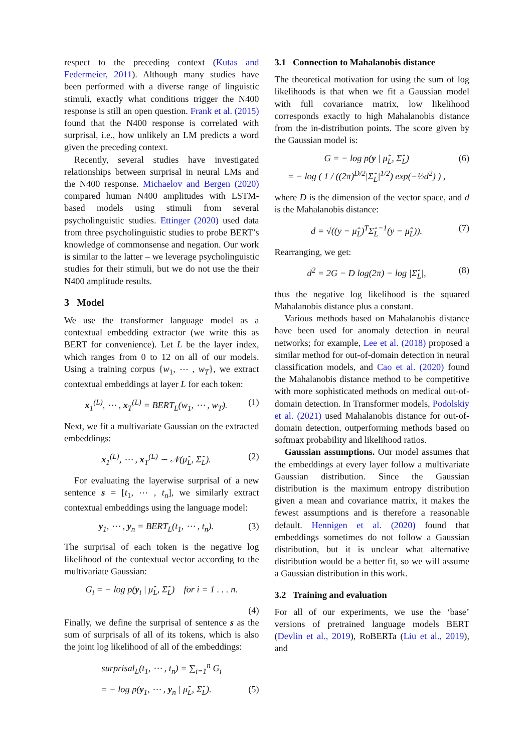respect to the preceding context (Kutas and Federmeier, 2011). Although many studies have been performed with a diverse range of linguistic stimuli, exactly what conditions trigger the N400 response is still an open question. Frank et al. (2015) found that the N400 response is correlated with surprisal, i.e., how unlikely an LM predicts a word given the preceding context.
Recently, several studies have investigated relationships between surprisal in neural LMs and the N400 response. Michaelov and Bergen (2020) compared human N400 amplitudes with LSTM-based models using stimuli from several psycholinguistic studies. Ettinger (2020) used data from three psycholinguistic studies to probe BERT’s knowledge of commonsense and negation. Our work is similar to the latter – we leverage psycholinguistic studies for their stimuli, but we do not use the their N400 amplitude results.
3 Model
We use the transformer language model as a contextual embedding extractor (we write this as BERT for convenience). Let L be the layer index, which ranges from 0 to 12 on all of our models. Using a training corpus {w<sub>1</sub>, ⋯ , w<sub>T</sub>}, we extract contextual embeddings at layer L for each token:
x<sub>1</sub><sup>(L)</sup>, ⋯ , x<sub>T</sub><sup>(L)</sup> = BERT<sub>L</sub>(w<sub>1</sub>, ⋯ , w<sub>T</sub>). (1)
Next, we fit a multivariate Gaussian on the extracted embeddings:
x<sub>1</sub><sup>(L)</sup>, ⋯ , x<sub>T</sub><sup>(L)</sup> ∼ 𝒩(μ̂<sub>L</sub>, Σ̂<sub>L</sub>). (2)
For evaluating the layerwise surprisal of a new sentence s = [t<sub>1</sub>, ⋯ , t<sub>n</sub>], we similarly extract contextual embeddings using the language model:
y<sub>1</sub>, ⋯ , y<sub>n</sub> = BERT<sub>L</sub>(t<sub>1</sub>, ⋯ , t<sub>n</sub>). (3)
The surprisal of each token is the negative log likelihood of the contextual vector according to the multivariate Gaussian:
G<sub>i</sub> = − log p(y<sub>i</sub> | μ̂<sub>L</sub>, Σ̂<sub>L</sub>) for i = 1 . . . n.
(4)
Finally, we define the surprisal of sentence s as the sum of surprisals of all of its tokens, which is also the joint log likelihood of all of the embeddings:
surprisal<sub>L</sub>(t<sub>1</sub>, ⋯ , t<sub>n</sub>) = ∑<sub>i=1</sub><sup>n</sup> G<sub>i</sub>
= − log p(y<sub>1</sub>, ⋯ , y<sub>n</sub> | μ̂<sub>L</sub>, Σ̂<sub>L</sub>). (5)
3.1 Connection to Mahalanobis distance
The theoretical motivation for using the sum of log likelihoods is that when we fit a Gaussian model with full covariance matrix, low likelihood corresponds exactly to high Mahalanobis distance from the in-distribution points. The score given by the Gaussian model is:
G = − log p(y | μ̂<sub>L</sub>, Σ̂<sub>L</sub>)
= − log ( 1 / ((2π)<sup>D/2</sup>|Σ̂<sub>L</sub>|<sup>1/2</sup>) exp(−½d<sup>2</sup>) ) , (6)
where D is the dimension of the vector space, and d is the Mahalanobis distance:
d = √((y − μ̂<sub>L</sub>)<sup>T</sup>Σ̂<sub>L</sub><sup>−1</sup>(y − μ̂<sub>L</sub>)). (7)
Rearranging, we get:
d<sup>2</sup> = 2G − D log(2π) − log |Σ̂<sub>L</sub>|, (8)
thus the negative log likelihood is the squared Mahalanobis distance plus a constant.
Various methods based on Mahalanobis distance have been used for anomaly detection in neural networks; for example, Lee et al. (2018) proposed a similar method for out-of-domain detection in neural classification models, and Cao et al. (2020) found the Mahalanobis distance method to be competitive with more sophisticated methods on medical out-of-domain detection. In Transformer models, Podolskiy et al. (2021) used Mahalanobis distance for out-of-domain detection, outperforming methods based on softmax probability and likelihood ratios.
Gaussian assumptions. Our model assumes that the embeddings at every layer follow a multivariate Gaussian distribution. Since the Gaussian distribution is the maximum entropy distribution given a mean and covariance matrix, it makes the fewest assumptions and is therefore a reasonable default. Hennigen et al. (2020) found that embeddings sometimes do not follow a Gaussian distribution, but it is unclear what alternative distribution would be a better fit, so we will assume a Gaussian distribution in this work.
3.2 Training and evaluation
For all of our experiments, we use the ‘base’ versions of pretrained language models BERT (Devlin et al., 2019), RoBERTa (Liu et al., 2019), and